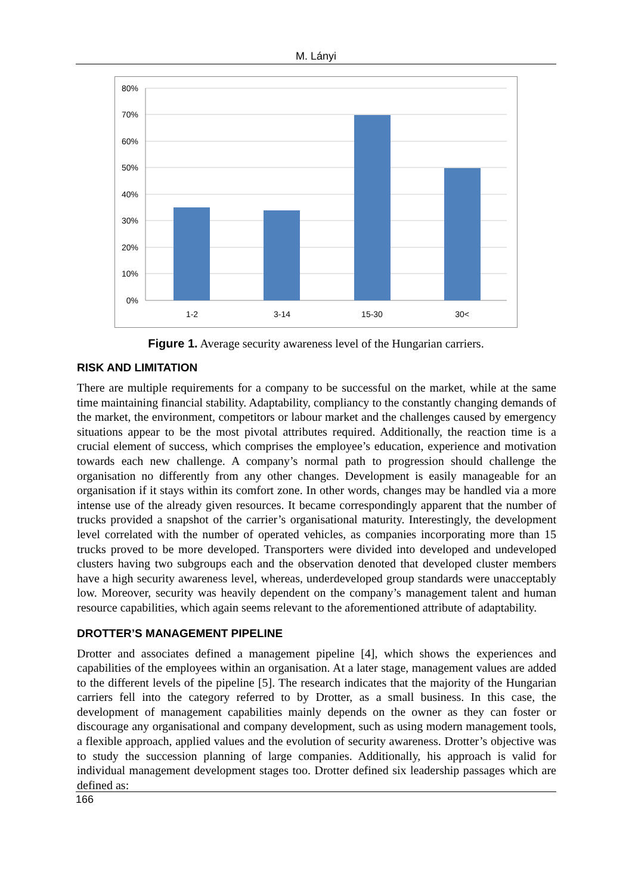M. Lányi
80%
70%
60%
50%
40%
30%
20%
10%
0%
1-2
3-14
15-30
30<
Figure 1. Average security awareness level of the Hungarian carriers.
RISK AND LIMITATION
There are multiple requirements for a company to be successful on the market, while at the same time maintaining financial stability. Adaptability, compliancy to the constantly changing demands of the market, the environment, competitors or labour market and the challenges caused by emergency situations appear to be the most pivotal attributes required. Additionally, the reaction time is a crucial element of success, which comprises the employee’s education, experience and motivation towards each new challenge. A company’s normal path to progression should challenge the organisation no differently from any other changes. Development is easily manageable for an organisation if it stays within its comfort zone. In other words, changes may be handled via a more intense use of the already given resources. It became correspondingly apparent that the number of trucks provided a snapshot of the carrier’s organisational maturity. Interestingly, the development level correlated with the number of operated vehicles, as companies incorporating more than 15 trucks proved to be more developed. Transporters were divided into developed and undeveloped clusters having two subgroups each and the observation denoted that developed cluster members have a high security awareness level, whereas, underdeveloped group standards were unacceptably low. Moreover, security was heavily dependent on the company’s management talent and human resource capabilities, which again seems relevant to the aforementioned attribute of adaptability.
DROTTER’S MANAGEMENT PIPELINE
Drotter and associates defined a management pipeline [4], which shows the experiences and capabilities of the employees within an organisation. At a later stage, management values are added to the different levels of the pipeline [5]. The research indicates that the majority of the Hungarian carriers fell into the category referred to by Drotter, as a small business. In this case, the development of management capabilities mainly depends on the owner as they can foster or discourage any organisational and company development, such as using modern management tools, a flexible approach, applied values and the evolution of security awareness. Drotter’s objective was to study the succession planning of large companies. Additionally, his approach is valid for individual management development stages too. Drotter defined six leadership passages which are defined as:
166